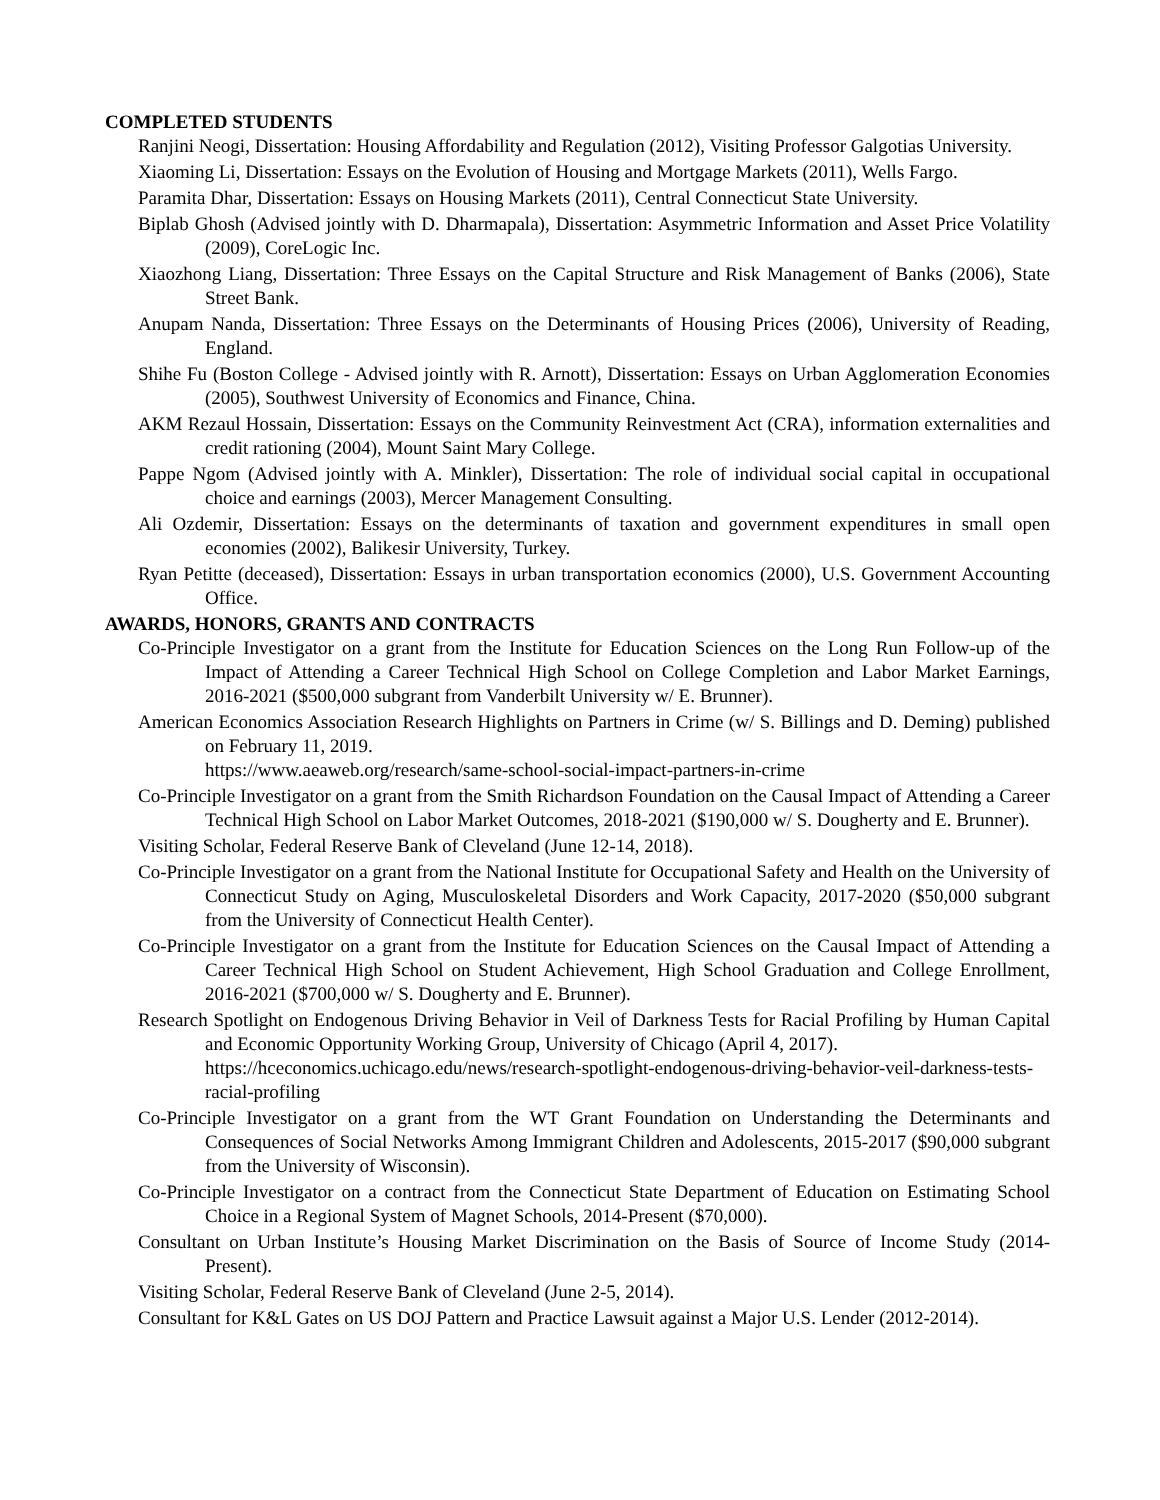COMPLETED STUDENTS
Ranjini Neogi, Dissertation: Housing Affordability and Regulation (2012), Visiting Professor Galgotias University.
Xiaoming Li, Dissertation: Essays on the Evolution of Housing and Mortgage Markets (2011), Wells Fargo.
Paramita Dhar, Dissertation: Essays on Housing Markets (2011), Central Connecticut State University.
Biplab Ghosh (Advised jointly with D. Dharmapala), Dissertation: Asymmetric Information and Asset Price Volatility (2009), CoreLogic Inc.
Xiaozhong Liang, Dissertation: Three Essays on the Capital Structure and Risk Management of Banks (2006), State Street Bank.
Anupam Nanda, Dissertation: Three Essays on the Determinants of Housing Prices (2006), University of Reading, England.
Shihe Fu (Boston College - Advised jointly with R. Arnott), Dissertation: Essays on Urban Agglomeration Economies (2005), Southwest University of Economics and Finance, China.
AKM Rezaul Hossain, Dissertation: Essays on the Community Reinvestment Act (CRA), information externalities and credit rationing (2004), Mount Saint Mary College.
Pappe Ngom (Advised jointly with A. Minkler), Dissertation: The role of individual social capital in occupational choice and earnings (2003), Mercer Management Consulting.
Ali Ozdemir, Dissertation: Essays on the determinants of taxation and government expenditures in small open economies (2002), Balikesir University, Turkey.
Ryan Petitte (deceased), Dissertation: Essays in urban transportation economics (2000), U.S. Government Accounting Office.
AWARDS, HONORS, GRANTS AND CONTRACTS
Co-Principle Investigator on a grant from the Institute for Education Sciences on the Long Run Follow-up of the Impact of Attending a Career Technical High School on College Completion and Labor Market Earnings, 2016-2021 ($500,000 subgrant from Vanderbilt University w/ E. Brunner).
American Economics Association Research Highlights on Partners in Crime (w/ S. Billings and D. Deming) published on February 11, 2019.
https://www.aeaweb.org/research/same-school-social-impact-partners-in-crime
Co-Principle Investigator on a grant from the Smith Richardson Foundation on the Causal Impact of Attending a Career Technical High School on Labor Market Outcomes, 2018-2021 ($190,000 w/ S. Dougherty and E. Brunner).
Visiting Scholar, Federal Reserve Bank of Cleveland (June 12-14, 2018).
Co-Principle Investigator on a grant from the National Institute for Occupational Safety and Health on the University of Connecticut Study on Aging, Musculoskeletal Disorders and Work Capacity, 2017-2020 ($50,000 subgrant from the University of Connecticut Health Center).
Co-Principle Investigator on a grant from the Institute for Education Sciences on the Causal Impact of Attending a Career Technical High School on Student Achievement, High School Graduation and College Enrollment, 2016-2021 ($700,000 w/ S. Dougherty and E. Brunner).
Research Spotlight on Endogenous Driving Behavior in Veil of Darkness Tests for Racial Profiling by Human Capital and Economic Opportunity Working Group, University of Chicago (April 4, 2017).
https://hceconomics.uchicago.edu/news/research-spotlight-endogenous-driving-behavior-veil-darkness-tests-racial-profiling
Co-Principle Investigator on a grant from the WT Grant Foundation on Understanding the Determinants and Consequences of Social Networks Among Immigrant Children and Adolescents, 2015-2017 ($90,000 subgrant from the University of Wisconsin).
Co-Principle Investigator on a contract from the Connecticut State Department of Education on Estimating School Choice in a Regional System of Magnet Schools, 2014-Present ($70,000).
Consultant on Urban Institute’s Housing Market Discrimination on the Basis of Source of Income Study (2014-Present).
Visiting Scholar, Federal Reserve Bank of Cleveland (June 2-5, 2014).
Consultant for K&L Gates on US DOJ Pattern and Practice Lawsuit against a Major U.S. Lender (2012-2014).